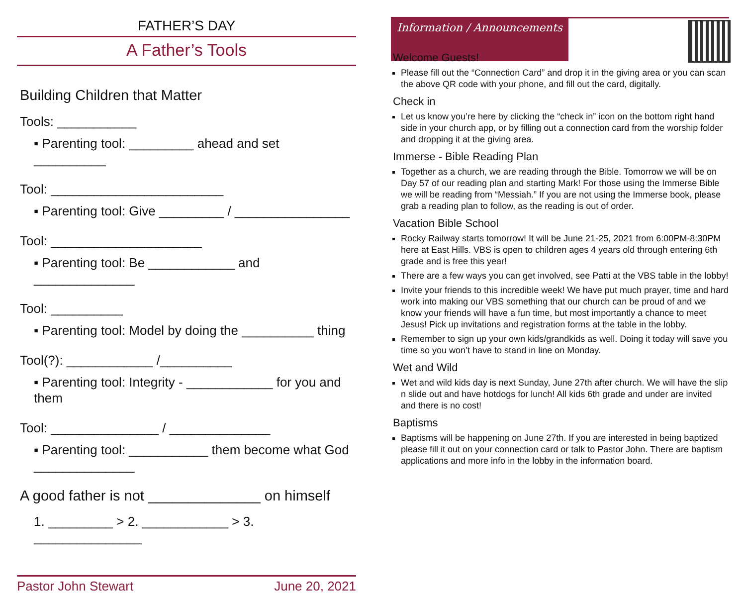FATHER’S DAY
A Father’s Tools
Building Children that Matter
Tools: ___________
▪ Parenting tool: _________ ahead and set __________
Tool: ________________________
▪ Parenting tool: Give _________ / ________________
Tool: _____________________
▪ Parenting tool: Be ____________ and ______________
Tool: __________
▪ Parenting tool: Model by doing the __________ thing
Tool(?): ____________ /__________
▪ Parenting tool: Integrity - ____________ for you and them
Tool: _______________ / ______________
▪ Parenting tool: ___________ them become what God ______________
A good father is not ______________ on himself
1. _________ > 2. ____________ > 3. _______________
Pastor John Stewart June 20, 2021
Information / Announcements
Welcome Guests!
Please fill out the “Connection Card” and drop it in the giving area or you can scan the above QR code with your phone, and fill out the card, digitally.
Check in
Let us know you’re here by clicking the “check in” icon on the bottom right hand side in your church app, or by filling out a connection card from the worship folder and dropping it at the giving area.
Immerse - Bible Reading Plan
Together as a church, we are reading through the Bible. Tomorrow we will be on Day 57 of our reading plan and starting Mark! For those using the Immerse Bible we will be reading from “Messiah.” If you are not using the Immerse book, please grab a reading plan to follow, as the reading is out of order.
Vacation Bible School
Rocky Railway starts tomorrow! It will be June 21-25, 2021 from 6:00PM-8:30PM here at East Hills. VBS is open to children ages 4 years old through entering 6th grade and is free this year!
There are a few ways you can get involved, see Patti at the VBS table in the lobby!
Invite your friends to this incredible week! We have put much prayer, time and hard work into making our VBS something that our church can be proud of and we know your friends will have a fun time, but most importantly a chance to meet Jesus! Pick up invitations and registration forms at the table in the lobby.
Remember to sign up your own kids/grandkids as well. Doing it today will save you time so you won’t have to stand in line on Monday.
Wet and Wild
Wet and wild kids day is next Sunday, June 27th after church. We will have the slip n slide out and have hotdogs for lunch! All kids 6th grade and under are invited and there is no cost!
Baptisms
Baptisms will be happening on June 27th. If you are interested in being baptized please fill it out on your connection card or talk to Pastor John. There are baptism applications and more info in the lobby in the information board.